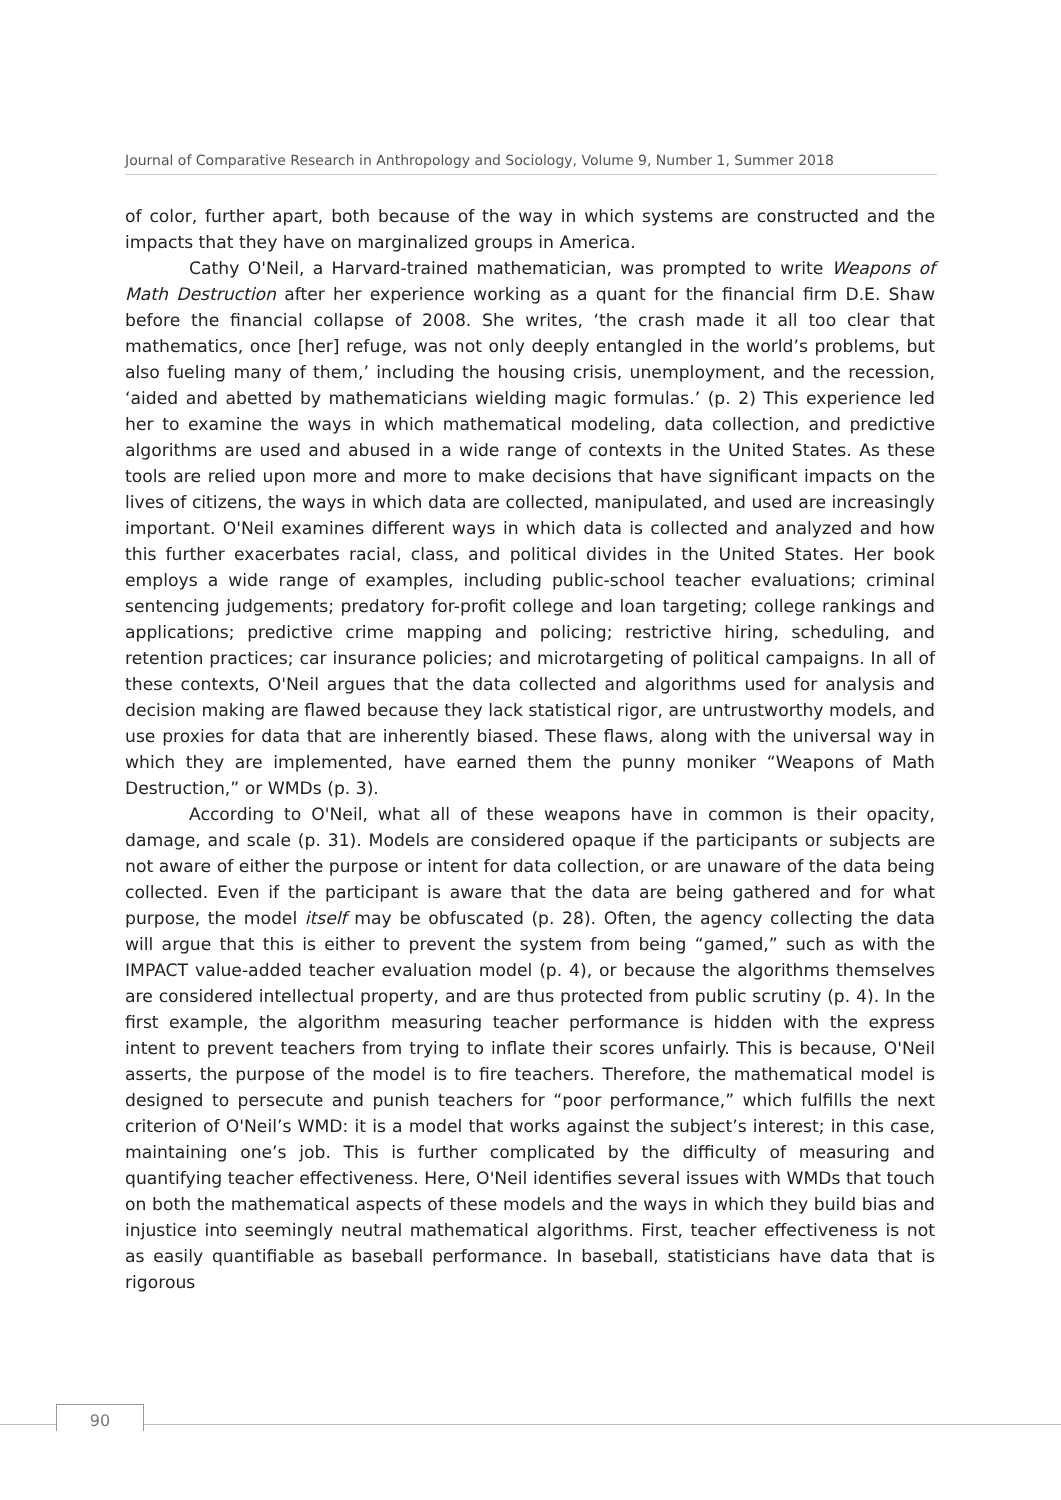Journal of Comparative Research in Anthropology and Sociology, Volume 9, Number 1, Summer 2018
of color, further apart, both because of the way in which systems are constructed and the impacts that they have on marginalized groups in America.
Cathy O'Neil, a Harvard-trained mathematician, was prompted to write Weapons of Math Destruction after her experience working as a quant for the financial firm D.E. Shaw before the financial collapse of 2008. She writes, ‘the crash made it all too clear that mathematics, once [her] refuge, was not only deeply entangled in the world’s problems, but also fueling many of them,’ including the housing crisis, unemployment, and the recession, ‘aided and abetted by mathematicians wielding magic formulas.’ (p. 2) This experience led her to examine the ways in which mathematical modeling, data collection, and predictive algorithms are used and abused in a wide range of contexts in the United States. As these tools are relied upon more and more to make decisions that have significant impacts on the lives of citizens, the ways in which data are collected, manipulated, and used are increasingly important. O'Neil examines different ways in which data is collected and analyzed and how this further exacerbates racial, class, and political divides in the United States. Her book employs a wide range of examples, including public-school teacher evaluations; criminal sentencing judgements; predatory for-profit college and loan targeting; college rankings and applications; predictive crime mapping and policing; restrictive hiring, scheduling, and retention practices; car insurance policies; and microtargeting of political campaigns. In all of these contexts, O'Neil argues that the data collected and algorithms used for analysis and decision making are flawed because they lack statistical rigor, are untrustworthy models, and use proxies for data that are inherently biased. These flaws, along with the universal way in which they are implemented, have earned them the punny moniker “Weapons of Math Destruction,” or WMDs (p. 3).
According to O'Neil, what all of these weapons have in common is their opacity, damage, and scale (p. 31). Models are considered opaque if the participants or subjects are not aware of either the purpose or intent for data collection, or are unaware of the data being collected. Even if the participant is aware that the data are being gathered and for what purpose, the model itself may be obfuscated (p. 28). Often, the agency collecting the data will argue that this is either to prevent the system from being “gamed,” such as with the IMPACT value-added teacher evaluation model (p. 4), or because the algorithms themselves are considered intellectual property, and are thus protected from public scrutiny (p. 4). In the first example, the algorithm measuring teacher performance is hidden with the express intent to prevent teachers from trying to inflate their scores unfairly. This is because, O'Neil asserts, the purpose of the model is to fire teachers. Therefore, the mathematical model is designed to persecute and punish teachers for “poor performance,” which fulfills the next criterion of O'Neil’s WMD: it is a model that works against the subject’s interest; in this case, maintaining one’s job. This is further complicated by the difficulty of measuring and quantifying teacher effectiveness. Here, O'Neil identifies several issues with WMDs that touch on both the mathematical aspects of these models and the ways in which they build bias and injustice into seemingly neutral mathematical algorithms. First, teacher effectiveness is not as easily quantifiable as baseball performance. In baseball, statisticians have data that is rigorous
90